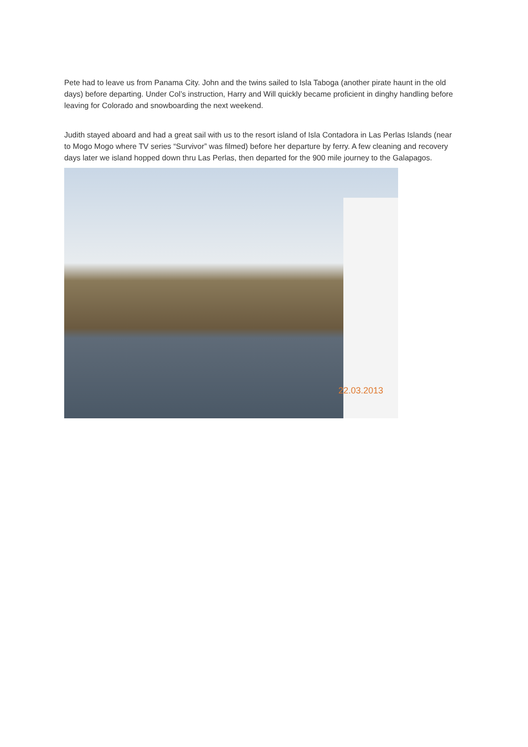Pete had to leave us from Panama City. John and the twins sailed to Isla Taboga (another pirate haunt in the old days) before departing. Under Col’s instruction, Harry and Will quickly became proficient in dinghy handling before leaving for Colorado and snowboarding the next weekend.
Judith stayed aboard and had a great sail with us to the resort island of Isla Contadora in Las Perlas Islands (near to Mogo Mogo where TV series “Survivor” was filmed) before her departure by ferry. A few cleaning and recovery days later we island hopped down thru Las Perlas, then departed for the 900 mile journey to the Galapagos.
22.03.2013